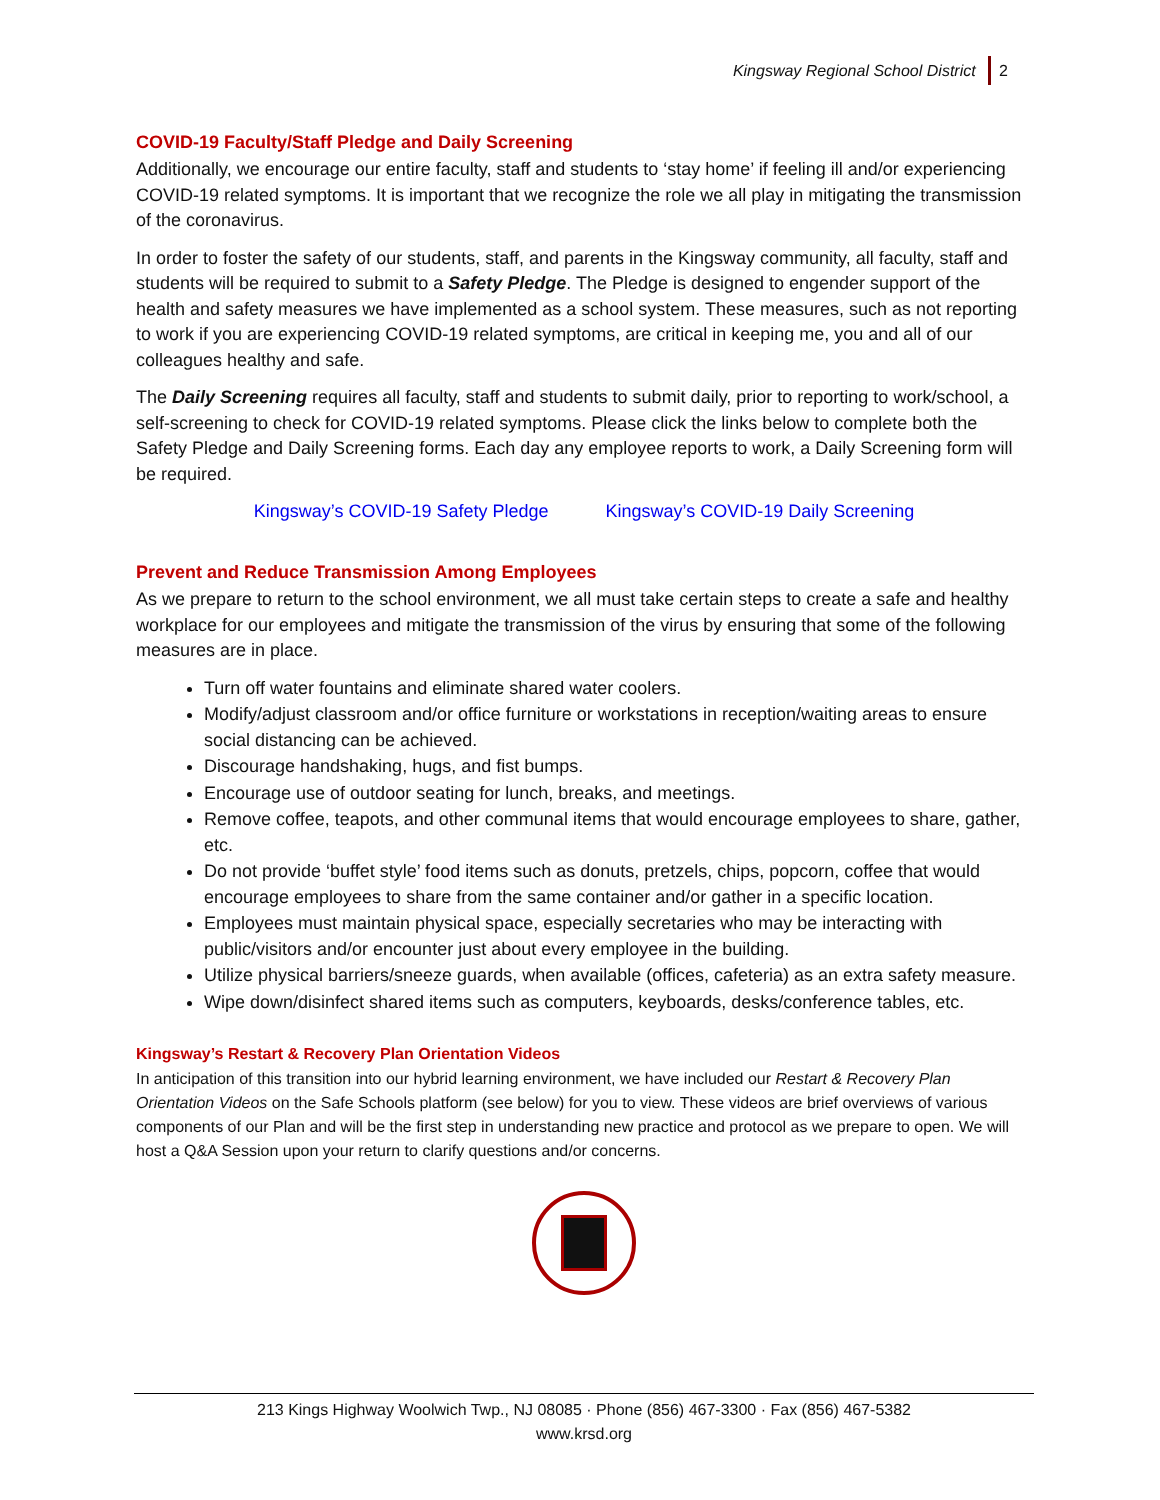Kingsway Regional School District 2
COVID-19 Faculty/Staff Pledge and Daily Screening
Additionally, we encourage our entire faculty, staff and students to ‘stay home’ if feeling ill and/or experiencing COVID-19 related symptoms. It is important that we recognize the role we all play in mitigating the transmission of the coronavirus.
In order to foster the safety of our students, staff, and parents in the Kingsway community, all faculty, staff and students will be required to submit to a Safety Pledge. The Pledge is designed to engender support of the health and safety measures we have implemented as a school system. These measures, such as not reporting to work if you are experiencing COVID-19 related symptoms, are critical in keeping me, you and all of our colleagues healthy and safe.
The Daily Screening requires all faculty, staff and students to submit daily, prior to reporting to work/school, a self-screening to check for COVID-19 related symptoms. Please click the links below to complete both the Safety Pledge and Daily Screening forms. Each day any employee reports to work, a Daily Screening form will be required.
Kingsway’s COVID-19 Safety Pledge Kingsway’s COVID-19 Daily Screening
Prevent and Reduce Transmission Among Employees
As we prepare to return to the school environment, we all must take certain steps to create a safe and healthy workplace for our employees and mitigate the transmission of the virus by ensuring that some of the following measures are in place.
Turn off water fountains and eliminate shared water coolers.
Modify/adjust classroom and/or office furniture or workstations in reception/waiting areas to ensure social distancing can be achieved.
Discourage handshaking, hugs, and fist bumps.
Encourage use of outdoor seating for lunch, breaks, and meetings.
Remove coffee, teapots, and other communal items that would encourage employees to share, gather, etc.
Do not provide ‘buffet style’ food items such as donuts, pretzels, chips, popcorn, coffee that would encourage employees to share from the same container and/or gather in a specific location.
Employees must maintain physical space, especially secretaries who may be interacting with public/visitors and/or encounter just about every employee in the building.
Utilize physical barriers/sneeze guards, when available (offices, cafeteria) as an extra safety measure.
Wipe down/disinfect shared items such as computers, keyboards, desks/conference tables, etc.
Kingsway’s Restart & Recovery Plan Orientation Videos
In anticipation of this transition into our hybrid learning environment, we have included our Restart & Recovery Plan Orientation Videos on the Safe Schools platform (see below) for you to view. These videos are brief overviews of various components of our Plan and will be the first step in understanding new practice and protocol as we prepare to open. We will host a Q&A Session upon your return to clarify questions and/or concerns.
213 Kings Highway Woolwich Twp., NJ 08085 · Phone (856) 467-3300 · Fax (856) 467-5382
www.krsd.org